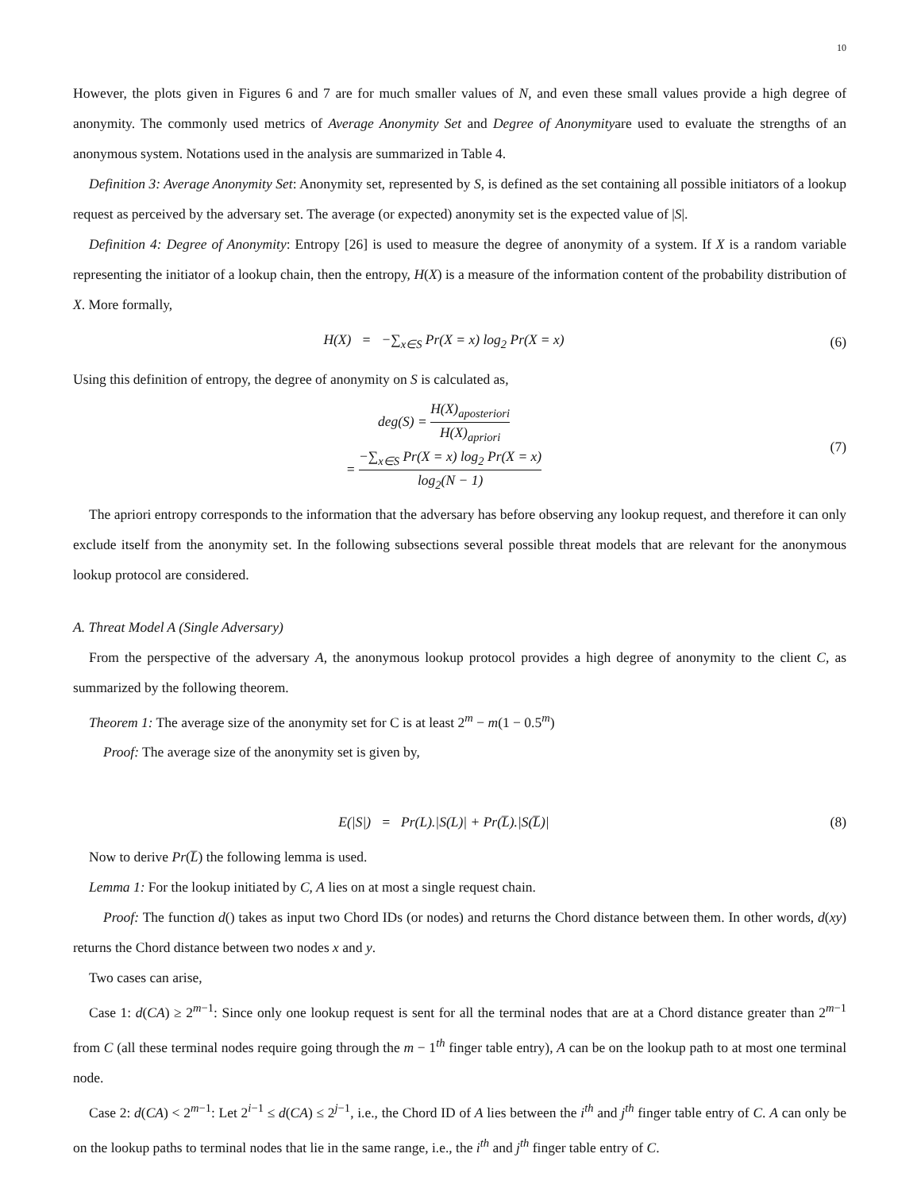10
However, the plots given in Figures 6 and 7 are for much smaller values of N, and even these small values provide a high degree of anonymity. The commonly used metrics of Average Anonymity Set and Degree of Anonymityare used to evaluate the strengths of an anonymous system. Notations used in the analysis are summarized in Table 4.
Definition 3: Average Anonymity Set: Anonymity set, represented by S, is defined as the set containing all possible initiators of a lookup request as perceived by the adversary set. The average (or expected) anonymity set is the expected value of |S|.
Definition 4: Degree of Anonymity: Entropy [26] is used to measure the degree of anonymity of a system. If X is a random variable representing the initiator of a lookup chain, then the entropy, H(X) is a measure of the information content of the probability distribution of X. More formally,
H(X) = −∑<sub>x∈S</sub> Pr(X = x) log<sub>2</sub> Pr(X = x)
(6)
Using this definition of entropy, the degree of anonymity on S is calculated as,
deg(S) = H(X)<sub>aposteriori</sub> H(X)<sub>apriori</sub>
= −∑<sub>x∈S</sub> Pr(X = x) log<sub>2</sub> Pr(X = x) log<sub>2</sub>(N − 1)
(7)
The apriori entropy corresponds to the information that the adversary has before observing any lookup request, and therefore it can only exclude itself from the anonymity set. In the following subsections several possible threat models that are relevant for the anonymous lookup protocol are considered.
A. Threat Model A (Single Adversary)
From the perspective of the adversary A, the anonymous lookup protocol provides a high degree of anonymity to the client C, as summarized by the following theorem.
Theorem 1: The average size of the anonymity set for C is at least 2<sup>m</sup> − m(1 − 0.5<sup>m</sup>)
Proof: The average size of the anonymity set is given by,
E(|S|) = Pr(L).|S(L)| + Pr(L̅).|S(L̅)|
(8)
Now to derive Pr(L̅) the following lemma is used.
Lemma 1: For the lookup initiated by C, A lies on at most a single request chain.
Proof: The function d() takes as input two Chord IDs (or nodes) and returns the Chord distance between them. In other words, d(xy) returns the Chord distance between two nodes x and y.
Two cases can arise,
Case 1: d(CA) ≥ 2<sup>m−1</sup>: Since only one lookup request is sent for all the terminal nodes that are at a Chord distance greater than 2<sup>m−1</sup> from C (all these terminal nodes require going through the m − 1<sup>th</sup> finger table entry), A can be on the lookup path to at most one terminal node.
Case 2: d(CA) < 2<sup>m−1</sup>: Let 2<sup>i−1</sup> ≤ d(CA) ≤ 2<sup>j−1</sup>, i.e., the Chord ID of A lies between the i<sup>th</sup> and j<sup>th</sup> finger table entry of C. A can only be on the lookup paths to terminal nodes that lie in the same range, i.e., the i<sup>th</sup> and j<sup>th</sup> finger table entry of C.